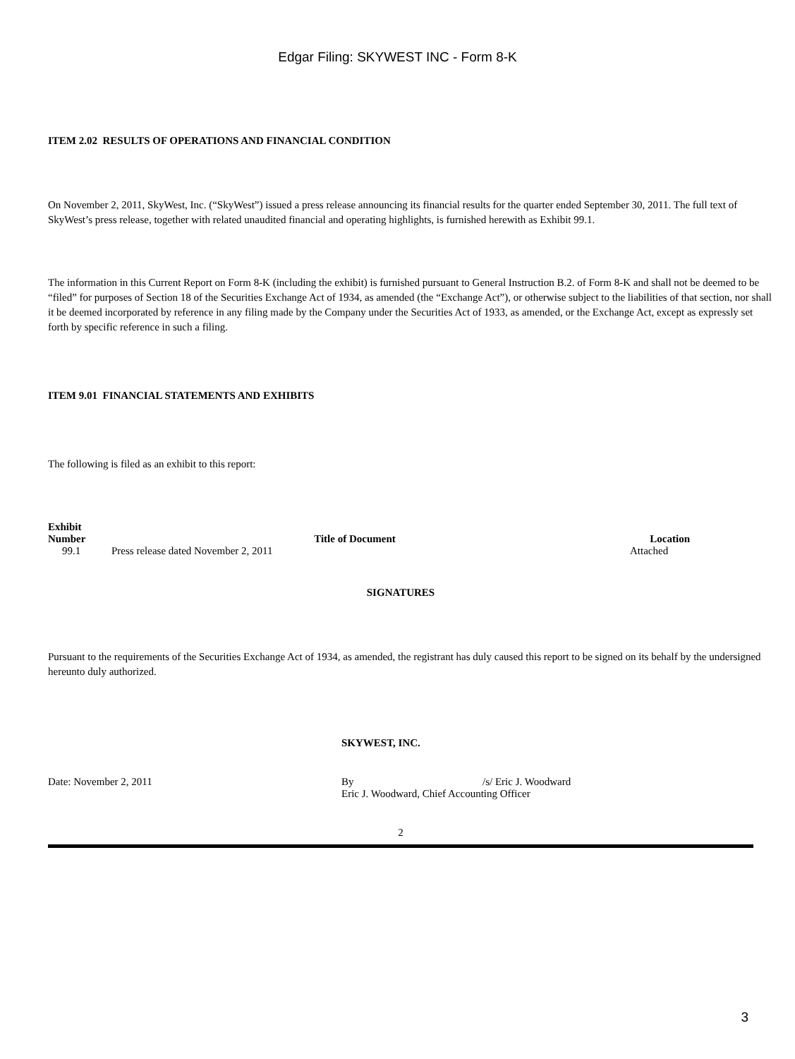Edgar Filing: SKYWEST INC - Form 8-K
ITEM 2.02 RESULTS OF OPERATIONS AND FINANCIAL CONDITION
On November 2, 2011, SkyWest, Inc. (“SkyWest”) issued a press release announcing its financial results for the quarter ended September 30, 2011. The full text of SkyWest’s press release, together with related unaudited financial and operating highlights, is furnished herewith as Exhibit 99.1.
The information in this Current Report on Form 8-K (including the exhibit) is furnished pursuant to General Instruction B.2. of Form 8-K and shall not be deemed to be “filed” for purposes of Section 18 of the Securities Exchange Act of 1934, as amended (the “Exchange Act”), or otherwise subject to the liabilities of that section, nor shall it be deemed incorporated by reference in any filing made by the Company under the Securities Act of 1933, as amended, or the Exchange Act, except as expressly set forth by specific reference in such a filing.
ITEM 9.01 FINANCIAL STATEMENTS AND EXHIBITS
The following is filed as an exhibit to this report:
| Exhibit Number | Title of Document | Location |
| --- | --- | --- |
| 99.1 | Press release dated November 2, 2011 | Attached |
SIGNATURES
Pursuant to the requirements of the Securities Exchange Act of 1934, as amended, the registrant has duly caused this report to be signed on its behalf by the undersigned hereunto duly authorized.
SKYWEST, INC.
Date: November 2, 2011 By /s/ Eric J. Woodward
Eric J. Woodward, Chief Accounting Officer
2
3